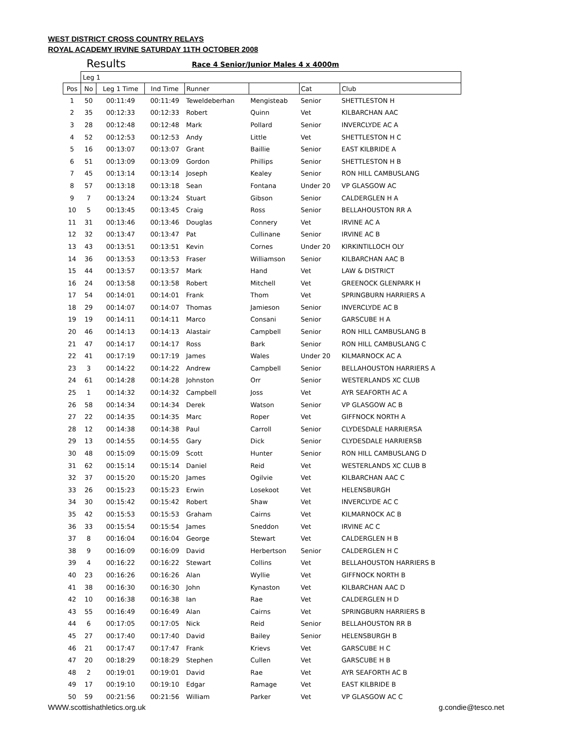WEST DISTRICT CROSS COUNTRY RELAYS
ROYAL ACADEMY IRVINE SATURDAY 11TH OCTOBER 2008
Results
Race 4 Senior/Junior Males 4 x 4000m
| | Leg 1 | | | | | | |
| --- | --- | --- | --- | --- | --- | --- | --- |
| Pos | No | Leg 1 Time | Ind Time | Runner | | Cat | Club |
| 1 | 50 | 00:11:49 | 00:11:49 | Teweldeberhan | Mengisteab | Senior | SHETTLESTON H |
| 2 | 35 | 00:12:33 | 00:12:33 | Robert | Quinn | Vet | KILBARCHAN AAC |
| 3 | 28 | 00:12:48 | 00:12:48 | Mark | Pollard | Senior | INVERCLYDE AC A |
| 4 | 52 | 00:12:53 | 00:12:53 | Andy | Little | Vet | SHETTLESTON H C |
| 5 | 16 | 00:13:07 | 00:13:07 | Grant | Baillie | Senior | EAST KILBRIDE A |
| 6 | 51 | 00:13:09 | 00:13:09 | Gordon | Phillips | Senior | SHETTLESTON H B |
| 7 | 45 | 00:13:14 | 00:13:14 | Joseph | Kealey | Senior | RON HILL CAMBUSLANG |
| 8 | 57 | 00:13:18 | 00:13:18 | Sean | Fontana | Under 20 | VP GLASGOW AC |
| 9 | 7 | 00:13:24 | 00:13:24 | Stuart | Gibson | Senior | CALDERGLEN H A |
| 10 | 5 | 00:13:45 | 00:13:45 | Craig | Ross | Senior | BELLAHOUSTON RR A |
| 11 | 31 | 00:13:46 | 00:13:46 | Douglas | Connery | Vet | IRVINE AC A |
| 12 | 32 | 00:13:47 | 00:13:47 | Pat | Cullinane | Senior | IRVINE AC B |
| 13 | 43 | 00:13:51 | 00:13:51 | Kevin | Cornes | Under 20 | KIRKINTILLOCH OLY |
| 14 | 36 | 00:13:53 | 00:13:53 | Fraser | Williamson | Senior | KILBARCHAN AAC B |
| 15 | 44 | 00:13:57 | 00:13:57 | Mark | Hand | Vet | LAW & DISTRICT |
| 16 | 24 | 00:13:58 | 00:13:58 | Robert | Mitchell | Vet | GREENOCK GLENPARK H |
| 17 | 54 | 00:14:01 | 00:14:01 | Frank | Thom | Vet | SPRINGBURN HARRIERS A |
| 18 | 29 | 00:14:07 | 00:14:07 | Thomas | Jamieson | Senior | INVERCLYDE AC B |
| 19 | 19 | 00:14:11 | 00:14:11 | Marco | Consani | Senior | GARSCUBE H A |
| 20 | 46 | 00:14:13 | 00:14:13 | Alastair | Campbell | Senior | RON HILL CAMBUSLANG B |
| 21 | 47 | 00:14:17 | 00:14:17 | Ross | Bark | Senior | RON HILL CAMBUSLANG C |
| 22 | 41 | 00:17:19 | 00:17:19 | James | Wales | Under 20 | KILMARNOCK AC A |
| 23 | 3 | 00:14:22 | 00:14:22 | Andrew | Campbell | Senior | BELLAHOUSTON HARRIERS A |
| 24 | 61 | 00:14:28 | 00:14:28 | Johnston | Orr | Senior | WESTERLANDS XC CLUB |
| 25 | 1 | 00:14:32 | 00:14:32 | Campbell | Joss | Vet | AYR SEAFORTH AC A |
| 26 | 58 | 00:14:34 | 00:14:34 | Derek | Watson | Senior | VP GLASGOW AC B |
| 27 | 22 | 00:14:35 | 00:14:35 | Marc | Roper | Vet | GIFFNOCK NORTH A |
| 28 | 12 | 00:14:38 | 00:14:38 | Paul | Carroll | Senior | CLYDESDALE HARRIERSA |
| 29 | 13 | 00:14:55 | 00:14:55 | Gary | Dick | Senior | CLYDESDALE HARRIERSB |
| 30 | 48 | 00:15:09 | 00:15:09 | Scott | Hunter | Senior | RON HILL CAMBUSLANG D |
| 31 | 62 | 00:15:14 | 00:15:14 | Daniel | Reid | Vet | WESTERLANDS XC CLUB B |
| 32 | 37 | 00:15:20 | 00:15:20 | James | Ogilvie | Vet | KILBARCHAN AAC C |
| 33 | 26 | 00:15:23 | 00:15:23 | Erwin | Losekoot | Vet | HELENSBURGH |
| 34 | 30 | 00:15:42 | 00:15:42 | Robert | Shaw | Vet | INVERCLYDE AC C |
| 35 | 42 | 00:15:53 | 00:15:53 | Graham | Cairns | Vet | KILMARNOCK AC B |
| 36 | 33 | 00:15:54 | 00:15:54 | James | Sneddon | Vet | IRVINE AC C |
| 37 | 8 | 00:16:04 | 00:16:04 | George | Stewart | Vet | CALDERGLEN H B |
| 38 | 9 | 00:16:09 | 00:16:09 | David | Herbertson | Senior | CALDERGLEN H C |
| 39 | 4 | 00:16:22 | 00:16:22 | Stewart | Collins | Vet | BELLAHOUSTON HARRIERS B |
| 40 | 23 | 00:16:26 | 00:16:26 | Alan | Wyllie | Vet | GIFFNOCK NORTH B |
| 41 | 38 | 00:16:30 | 00:16:30 | John | Kynaston | Vet | KILBARCHAN AAC D |
| 42 | 10 | 00:16:38 | 00:16:38 | Ian | Rae | Vet | CALDERGLEN H D |
| 43 | 55 | 00:16:49 | 00:16:49 | Alan | Cairns | Vet | SPRINGBURN HARRIERS B |
| 44 | 6 | 00:17:05 | 00:17:05 | Nick | Reid | Senior | BELLAHOUSTON RR B |
| 45 | 27 | 00:17:40 | 00:17:40 | David | Bailey | Senior | HELENSBURGH B |
| 46 | 21 | 00:17:47 | 00:17:47 | Frank | Krievs | Vet | GARSCUBE H C |
| 47 | 20 | 00:18:29 | 00:18:29 | Stephen | Cullen | Vet | GARSCUBE H B |
| 48 | 2 | 00:19:01 | 00:19:01 | David | Rae | Vet | AYR SEAFORTH AC B |
| 49 | 17 | 00:19:10 | 00:19:10 | Edgar | Ramage | Vet | EAST KILBRIDE B |
| 50 | 59 | 00:21:56 | 00:21:56 | William | Parker | Vet | VP GLASGOW AC C |
WWW.scottishathletics.org.uk g.condie@tesco.net